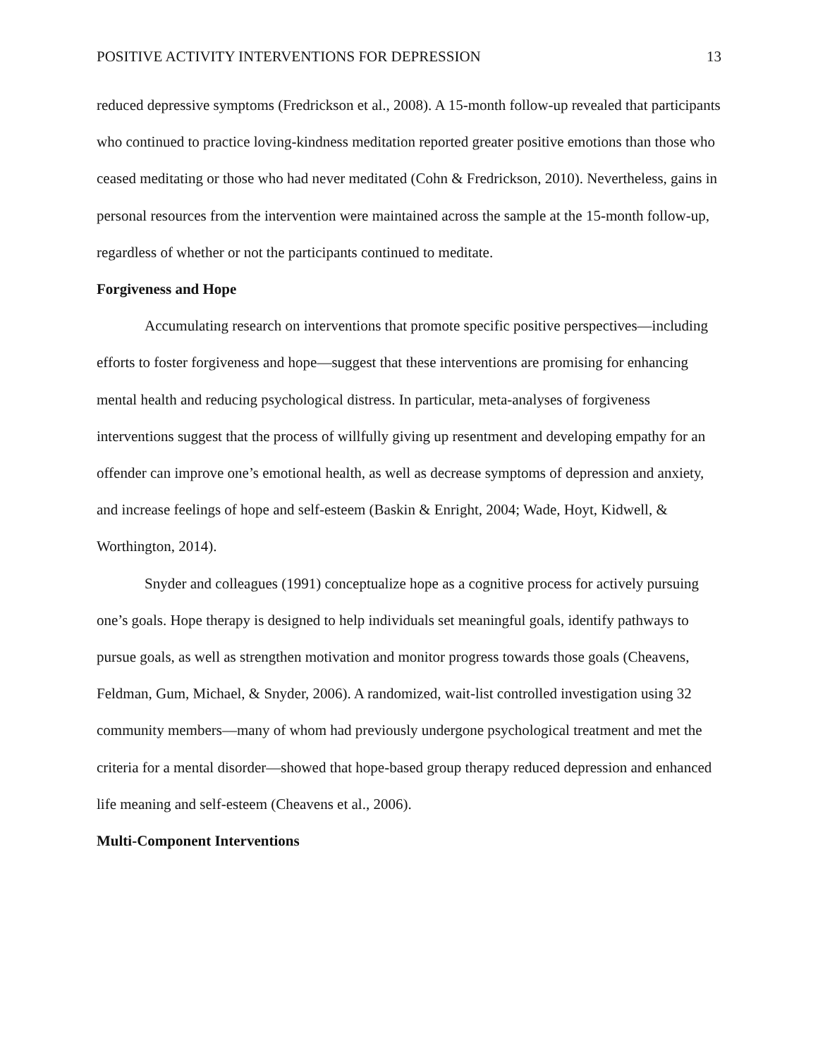POSITIVE ACTIVITY INTERVENTIONS FOR DEPRESSION 13
reduced depressive symptoms (Fredrickson et al., 2008). A 15-month follow-up revealed that participants who continued to practice loving-kindness meditation reported greater positive emotions than those who ceased meditating or those who had never meditated (Cohn & Fredrickson, 2010). Nevertheless, gains in personal resources from the intervention were maintained across the sample at the 15-month follow-up, regardless of whether or not the participants continued to meditate.
Forgiveness and Hope
Accumulating research on interventions that promote specific positive perspectives—including efforts to foster forgiveness and hope—suggest that these interventions are promising for enhancing mental health and reducing psychological distress. In particular, meta-analyses of forgiveness interventions suggest that the process of willfully giving up resentment and developing empathy for an offender can improve one’s emotional health, as well as decrease symptoms of depression and anxiety, and increase feelings of hope and self-esteem (Baskin & Enright, 2004; Wade, Hoyt, Kidwell, & Worthington, 2014).
Snyder and colleagues (1991) conceptualize hope as a cognitive process for actively pursuing one’s goals. Hope therapy is designed to help individuals set meaningful goals, identify pathways to pursue goals, as well as strengthen motivation and monitor progress towards those goals (Cheavens, Feldman, Gum, Michael, & Snyder, 2006). A randomized, wait-list controlled investigation using 32 community members—many of whom had previously undergone psychological treatment and met the criteria for a mental disorder—showed that hope-based group therapy reduced depression and enhanced life meaning and self-esteem (Cheavens et al., 2006).
Multi-Component Interventions